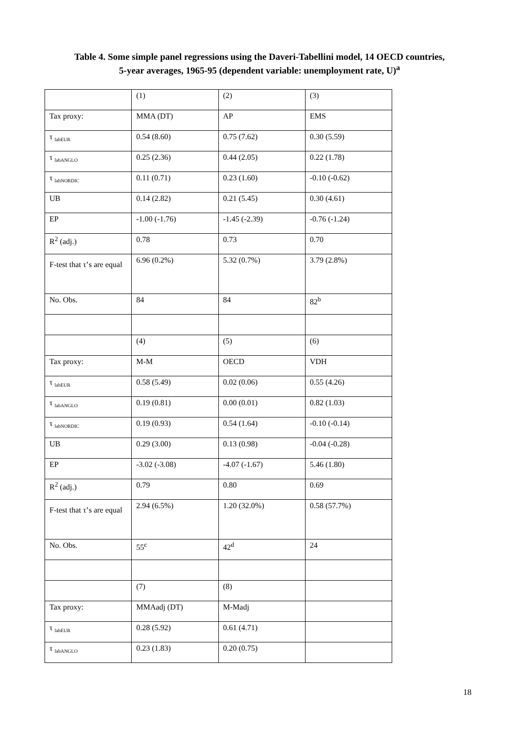Table 4. Some simple panel regressions using the Daveri-Tabellini model, 14 OECD countries,
5-year averages, 1965-95 (dependent variable: unemployment rate, U)<sup>a</sup>
| | (1) | (2) | (3) |
| Tax proxy: | MMA (DT) | AP | EMS |
| τ <sub>labEUR</sub> | 0.54 (8.60) | 0.75 (7.62) | 0.30 (5.59) |
| τ <sub>labANGLO</sub> | 0.25 (2.36) | 0.44 (2.05) | 0.22 (1.78) |
| τ <sub>labNORDIC</sub> | 0.11 (0.71) | 0.23 (1.60) | -0.10 (-0.62) |
| UB | 0.14 (2.82) | 0.21 (5.45) | 0.30 (4.61) |
| EP | -1.00 (-1.76) | -1.45 (-2.39) | -0.76 (-1.24) |
| R<sup>2</sup> (adj.) | 0.78 | 0.73 | 0.70 |
| F-test that τ’s are equal | 6.96 (0.2%) | 5.32 (0.7%) | 3.79 (2.8%) |
| No. Obs. | 84 | 84 | 82<sup>b</sup> |
| | (4) | (5) | (6) |
| Tax proxy: | M-M | OECD | VDH |
| τ <sub>labEUR</sub> | 0.58 (5.49) | 0.02 (0.06) | 0.55 (4.26) |
| τ <sub>labANGLO</sub> | 0.19 (0.81) | 0.00 (0.01) | 0.82 (1.03) |
| τ <sub>labNORDIC</sub> | 0.19 (0.93) | 0.54 (1.64) | -0.10 (-0.14) |
| UB | 0.29 (3.00) | 0.13 (0.98) | -0.04 (-0.28) |
| EP | -3.02 (-3.08) | -4.07 (-1.67) | 5.46 (1.80) |
| R<sup>2</sup> (adj.) | 0.79 | 0.80 | 0.69 |
| F-test that τ’s are equal | 2.94 (6.5%) | 1.20 (32.0%) | 0.58 (57.7%) |
| No. Obs. | 55<sup>c</sup> | 42<sup>d</sup> | 24 |
| | (7) | (8) | |
| Tax proxy: | MMAadj (DT) | M-Madj | |
| τ <sub>labEUR</sub> | 0.28 (5.92) | 0.61 (4.71) | |
| τ <sub>labANGLO</sub> | 0.23 (1.83) | 0.20 (0.75) | |
18